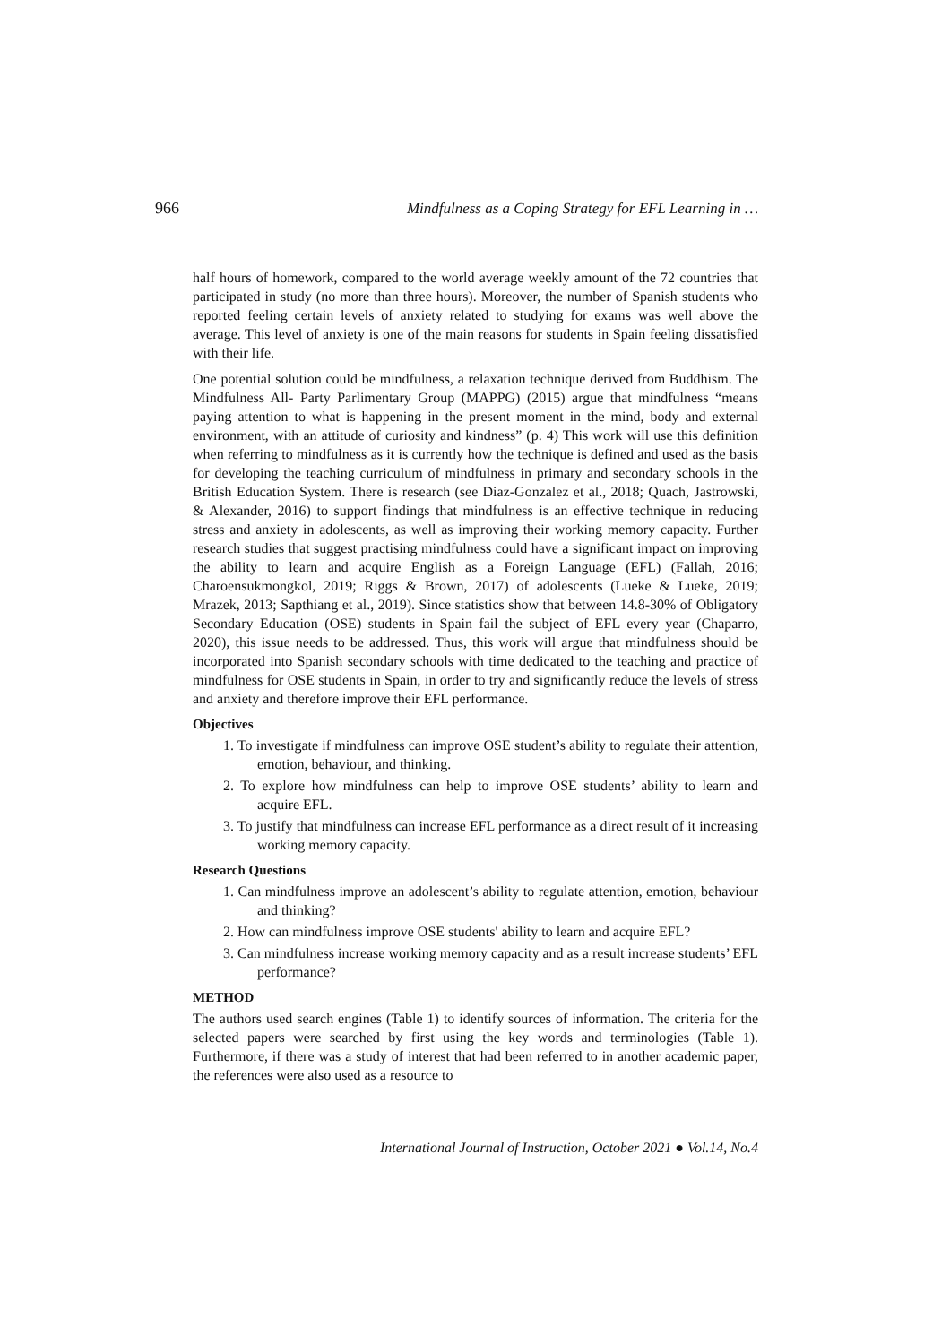966 Mindfulness as a Coping Strategy for EFL Learning in …
half hours of homework, compared to the world average weekly amount of the 72 countries that participated in study (no more than three hours). Moreover, the number of Spanish students who reported feeling certain levels of anxiety related to studying for exams was well above the average. This level of anxiety is one of the main reasons for students in Spain feeling dissatisfied with their life.
One potential solution could be mindfulness, a relaxation technique derived from Buddhism. The Mindfulness All- Party Parlimentary Group (MAPPG) (2015) argue that mindfulness “means paying attention to what is happening in the present moment in the mind, body and external environment, with an attitude of curiosity and kindness” (p. 4) This work will use this definition when referring to mindfulness as it is currently how the technique is defined and used as the basis for developing the teaching curriculum of mindfulness in primary and secondary schools in the British Education System. There is research (see Diaz-Gonzalez et al., 2018; Quach, Jastrowski, & Alexander, 2016) to support findings that mindfulness is an effective technique in reducing stress and anxiety in adolescents, as well as improving their working memory capacity. Further research studies that suggest practising mindfulness could have a significant impact on improving the ability to learn and acquire English as a Foreign Language (EFL) (Fallah, 2016; Charoensukmongkol, 2019; Riggs & Brown, 2017) of adolescents (Lueke & Lueke, 2019; Mrazek, 2013; Sapthiang et al., 2019). Since statistics show that between 14.8-30% of Obligatory Secondary Education (OSE) students in Spain fail the subject of EFL every year (Chaparro, 2020), this issue needs to be addressed. Thus, this work will argue that mindfulness should be incorporated into Spanish secondary schools with time dedicated to the teaching and practice of mindfulness for OSE students in Spain, in order to try and significantly reduce the levels of stress and anxiety and therefore improve their EFL performance.
Objectives
1. To investigate if mindfulness can improve OSE student’s ability to regulate their attention, emotion, behaviour, and thinking.
2. To explore how mindfulness can help to improve OSE students’ ability to learn and acquire EFL.
3. To justify that mindfulness can increase EFL performance as a direct result of it increasing working memory capacity.
Research Questions
1. Can mindfulness improve an adolescent’s ability to regulate attention, emotion, behaviour and thinking?
2. How can mindfulness improve OSE students' ability to learn and acquire EFL?
3. Can mindfulness increase working memory capacity and as a result increase students’ EFL performance?
METHOD
The authors used search engines (Table 1) to identify sources of information. The criteria for the selected papers were searched by first using the key words and terminologies (Table 1). Furthermore, if there was a study of interest that had been referred to in another academic paper, the references were also used as a resource to
International Journal of Instruction, October 2021 ● Vol.14, No.4